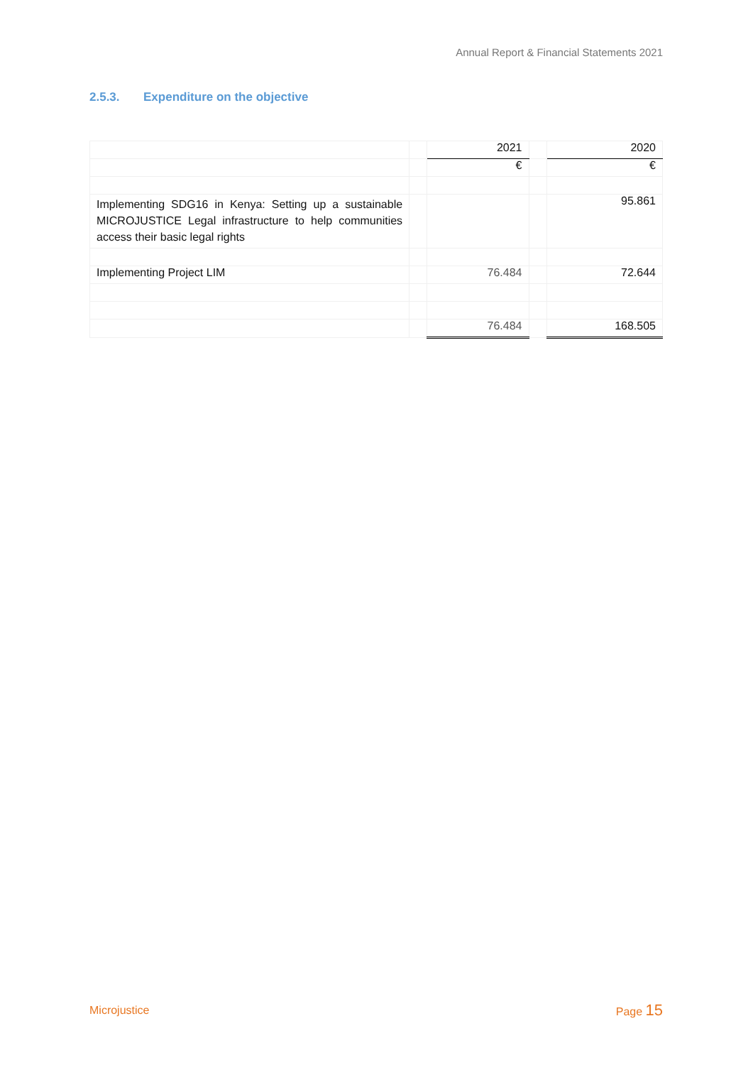Annual Report & Financial Statements 2021
2.5.3. Expenditure on the objective
| | | 2021 | | 2020 |
| | | € | | € |
| Implementing SDG16 in Kenya: Setting up a sustainable MICROJUSTICE Legal infrastructure to help communities access their basic legal rights | | | | 95.861 |
| Implementing Project LIM | | 76.484 | | 72.644 |
| | | 76.484 | | 168.505 |
Microjustice Page 15